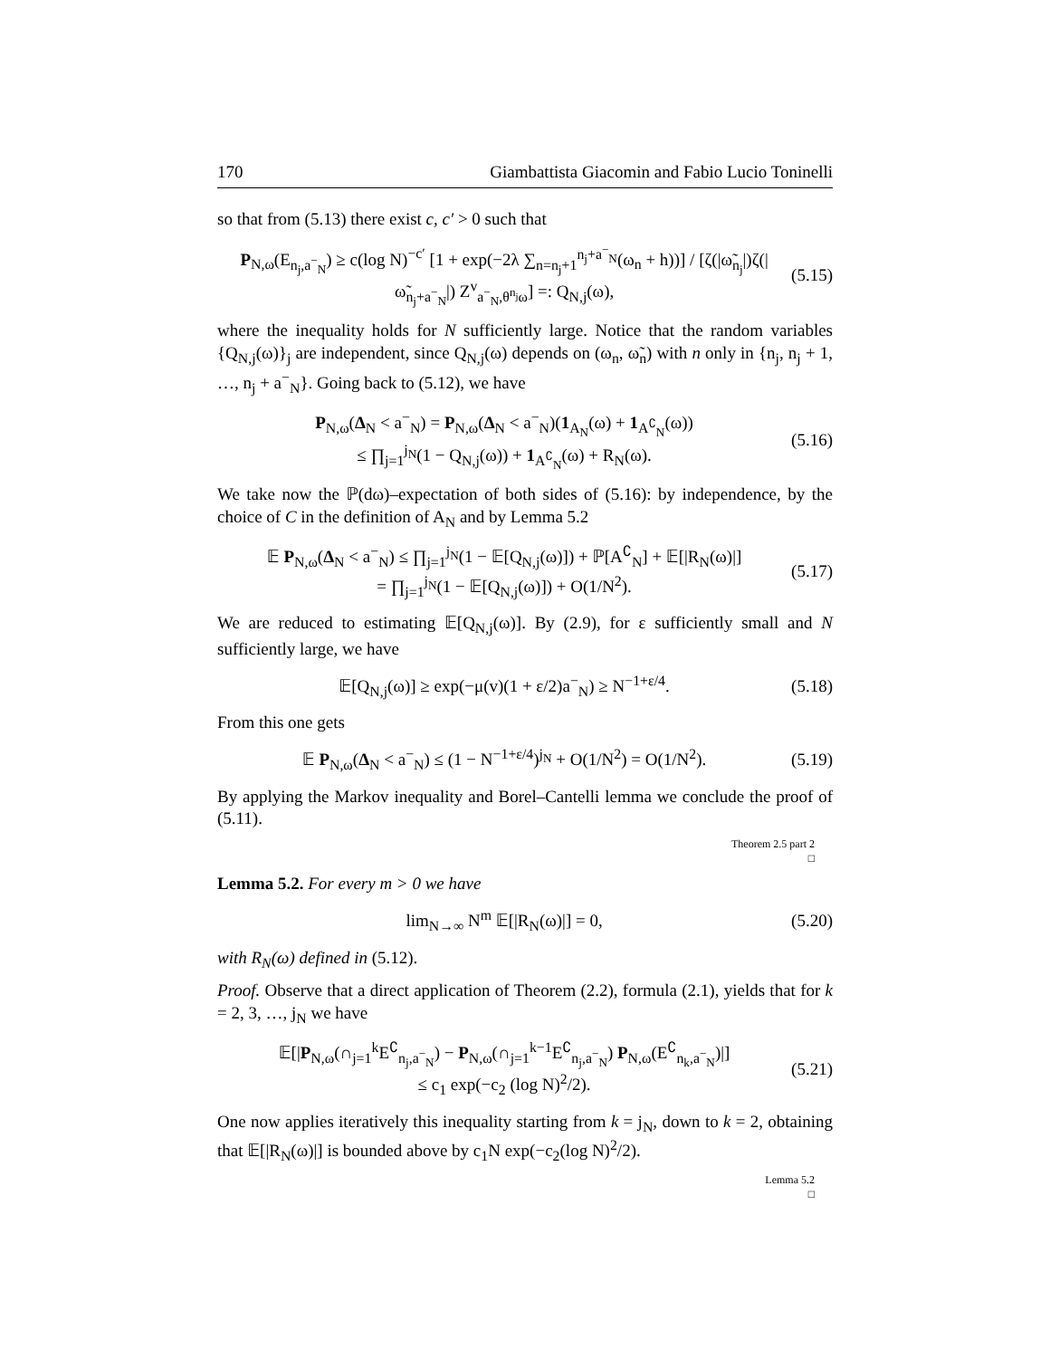170 Giambattista Giacomin and Fabio Lucio Toninelli
so that from (5.13) there exist c, c′ > 0 such that
P<sub>N,ω</sub>(E<sub>n<sub>j</sub>,a<sup>−</sup><sub>N</sub></sub>) ≥ c(log N)<sup>−c′</sup> [1 + exp(−2λ ∑<sub>n=n<sub>j</sub>+1</sub><sup>n<sub>j</sub>+a<sup>−</sup><sub>N</sub></sup>(ω<sub>n</sub> + h))] / [ζ(|ω̃<sub>n<sub>j</sub></sub>|)ζ(|ω̃<sub>n<sub>j</sub>+a<sup>−</sup><sub>N</sub></sub>|) Z<sup>v</sup><sub>a<sup>−</sup><sub>N</sub>,θ<sup>n<sub>j</sub></sup>ω</sub>] =: Q<sub>N,j</sub>(ω), (5.15)
where the inequality holds for N sufficiently large. Notice that the random variables {Q<sub>N,j</sub>(ω)}<sub>j</sub> are independent, since Q<sub>N,j</sub>(ω) depends on (ω<sub>n</sub>, ω̃<sub>n</sub>) with n only in {n<sub>j</sub>, n<sub>j</sub> + 1, …, n<sub>j</sub> + a<sup>−</sup><sub>N</sub>}. Going back to (5.12), we have
P<sub>N,ω</sub>(Δ<sub>N</sub> < a<sup>−</sup><sub>N</sub>) = P<sub>N,ω</sub>(Δ<sub>N</sub> < a<sup>−</sup><sub>N</sub>)(1<sub>A<sub>N</sub></sub>(ω) + 1<sub>A<sup>∁</sup><sub>N</sub></sub>(ω))
≤ ∏<sub>j=1</sub><sup>j<sub>N</sub></sup>(1 − Q<sub>N,j</sub>(ω)) + 1<sub>A<sup>∁</sup><sub>N</sub></sub>(ω) + R<sub>N</sub>(ω). (5.16)
We take now the ℙ(dω)–expectation of both sides of (5.16): by independence, by the choice of C in the definition of A<sub>N</sub> and by Lemma 5.2
𝔼 P<sub>N,ω</sub>(Δ<sub>N</sub> < a<sup>−</sup><sub>N</sub>) ≤ ∏<sub>j=1</sub><sup>j<sub>N</sub></sup>(1 − 𝔼[Q<sub>N,j</sub>(ω)]) + ℙ[A<sup>∁</sup><sub>N</sub>] + 𝔼[|R<sub>N</sub>(ω)|]
= ∏<sub>j=1</sub><sup>j<sub>N</sub></sup>(1 − 𝔼[Q<sub>N,j</sub>(ω)]) + O(1/N<sup>2</sup>). (5.17)
We are reduced to estimating 𝔼[Q<sub>N,j</sub>(ω)]. By (2.9), for ε sufficiently small and N sufficiently large, we have
𝔼[Q<sub>N,j</sub>(ω)] ≥ exp(−μ(v)(1 + ε/2)a<sup>−</sup><sub>N</sub>) ≥ N<sup>−1+ε/4</sup>. (5.18)
From this one gets
𝔼 P<sub>N,ω</sub>(Δ<sub>N</sub> < a<sup>−</sup><sub>N</sub>) ≤ (1 − N<sup>−1+ε/4</sup>)<sup>j<sub>N</sub></sup> + O(1/N<sup>2</sup>) = O(1/N<sup>2</sup>). (5.19)
By applying the Markov inequality and Borel–Cantelli lemma we conclude the proof of (5.11).
Theorem 2.5 part 2
□
Lemma 5.2. For every m > 0 we have
lim<sub>N→∞</sub> N<sup>m</sup> 𝔼[|R<sub>N</sub>(ω)|] = 0, (5.20)
with R<sub>N</sub>(ω) defined in (5.12).
Proof. Observe that a direct application of Theorem (2.2), formula (2.1), yields that for k = 2, 3, …, j<sub>N</sub> we have
𝔼[|P<sub>N,ω</sub>(∩<sub>j=1</sub><sup>k</sup>E<sup>∁</sup><sub>n<sub>j</sub>,a<sup>−</sup><sub>N</sub></sub>) − P<sub>N,ω</sub>(∩<sub>j=1</sub><sup>k−1</sup>E<sup>∁</sup><sub>n<sub>j</sub>,a<sup>−</sup><sub>N</sub></sub>) P<sub>N,ω</sub>(E<sup>∁</sup><sub>n<sub>k</sub>,a<sup>−</sup><sub>N</sub></sub>)|]
≤ c<sub>1</sub> exp(−c<sub>2</sub> (log N)<sup>2</sup>/2). (5.21)
One now applies iteratively this inequality starting from k = j<sub>N</sub>, down to k = 2, obtaining that 𝔼[|R<sub>N</sub>(ω)|] is bounded above by c<sub>1</sub>N exp(−c<sub>2</sub>(log N)<sup>2</sup>/2).
Lemma 5.2
□